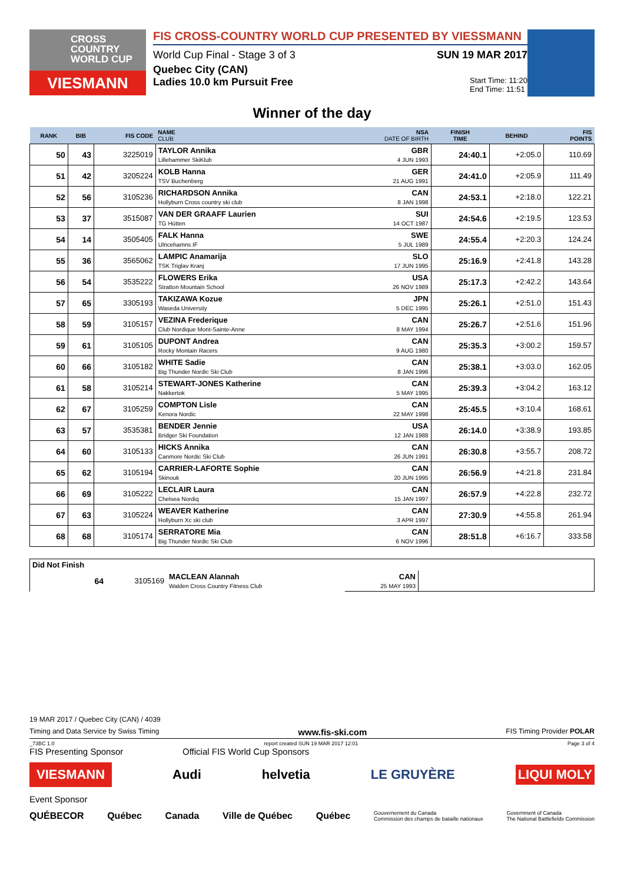CROSS
COUNTRY
WORLD CUP
VIESMANN
FIS CROSS-COUNTRY WORLD CUP PRESENTED BY VIESSMANN
World Cup Final - Stage 3 of 3 SUN 19 MAR 2017
Quebec City (CAN)
Ladies 10.0 km Pursuit Free Start Time: 11:20
End Time: 11:51
Winner of the day
| RANK | BIB | FIS CODE | NAME CLUB | NSA DATE OF BIRTH | FINISH TIME | BEHIND | FIS POINTS |
| --- | --- | --- | --- | --- | --- | --- | --- |
| 50 | 43 | 3225019 | TAYLOR Annika Lillehammer SkiKlub | GBR 4 JUN 1993 | 24:40.1 | +2:05.0 | 110.69 |
| 51 | 42 | 3205224 | KOLB Hanna TSV Buchenberg | GER 21 AUG 1991 | 24:41.0 | +2:05.9 | 111.49 |
| 52 | 56 | 3105236 | RICHARDSON Annika Hollyburn Cross country ski club | CAN 8 JAN 1998 | 24:53.1 | +2:18.0 | 122.21 |
| 53 | 37 | 3515087 | VAN DER GRAAFF Laurien TG Hütten | SUI 14 OCT 1987 | 24:54.6 | +2:19.5 | 123.53 |
| 54 | 14 | 3505405 | FALK Hanna Ulricehamns IF | SWE 5 JUL 1989 | 24:55.4 | +2:20.3 | 124.24 |
| 55 | 36 | 3565062 | LAMPIC Anamarija TSK Triglav Kranj | SLO 17 JUN 1995 | 25:16.9 | +2:41.8 | 143.28 |
| 56 | 54 | 3535222 | FLOWERS Erika Stratton Mountain School | USA 26 NOV 1989 | 25:17.3 | +2:42.2 | 143.64 |
| 57 | 65 | 3305193 | TAKIZAWA Kozue Waseda University | JPN 5 DEC 1995 | 25:26.1 | +2:51.0 | 151.43 |
| 58 | 59 | 3105157 | VEZINA Frederique Club Nordique Mont-Sainte-Anne | CAN 8 MAY 1994 | 25:26.7 | +2:51.6 | 151.96 |
| 59 | 61 | 3105105 | DUPONT Andrea Rocky Montain Racers | CAN 9 AUG 1980 | 25:35.3 | +3:00.2 | 159.57 |
| 60 | 66 | 3105182 | WHITE Sadie Big Thunder Nordic Ski Club | CAN 8 JAN 1996 | 25:38.1 | +3:03.0 | 162.05 |
| 61 | 58 | 3105214 | STEWART-JONES Katherine Nakkertok | CAN 5 MAY 1995 | 25:39.3 | +3:04.2 | 163.12 |
| 62 | 67 | 3105259 | COMPTON Lisle Kenora Nordic | CAN 22 MAY 1998 | 25:45.5 | +3:10.4 | 168.61 |
| 63 | 57 | 3535381 | BENDER Jennie Bridger Ski Foundation | USA 12 JAN 1988 | 26:14.0 | +3:38.9 | 193.85 |
| 64 | 60 | 3105133 | HICKS Annika Canmore Nordic Ski Club | CAN 26 JUN 1991 | 26:30.8 | +3:55.7 | 208.72 |
| 65 | 62 | 3105194 | CARRIER-LAFORTE Sophie Skinouk | CAN 20 JUN 1995 | 26:56.9 | +4:21.8 | 231.84 |
| 66 | 69 | 3105222 | LECLAIR Laura Chelsea Nordiq | CAN 15 JAN 1997 | 26:57.9 | +4:22.8 | 232.72 |
| 67 | 63 | 3105224 | WEAVER Katherine Hollyburn Xc ski club | CAN 3 APR 1997 | 27:30.9 | +4:55.8 | 261.94 |
| 68 | 68 | 3105174 | SERRATORE Mia Big Thunder Nordic Ski Club | CAN 6 NOV 1996 | 28:51.8 | +6:16.7 | 333.58 |
| Did Not Finish | | | | | |
| | 64 | 3105169 | MACLEAN Alannah Walden Cross Country Fitness Club | CAN 25 MAY 1993 | |
19 MAR 2017 / Quebec City (CAN) / 4039
Timing and Data Service by Swiss Timing www.fis-ski.com FIS Timing Provider POLAR
_73BC 1.0 report created SUN 19 MAR 2017 12:01 Page 3 of 4
FIS Presenting Sponsor Official FIS World Cup Sponsors
VIESMANN Audi helvetia LE GRUYÈRE LIQUI MOLY
Event Sponsor
QUÉBECOR Québec Canada Ville de Québec Québec Gouvernement du Canada
Commission des champs de bataille nationaux Government of Canada
The National Battlefields Commission